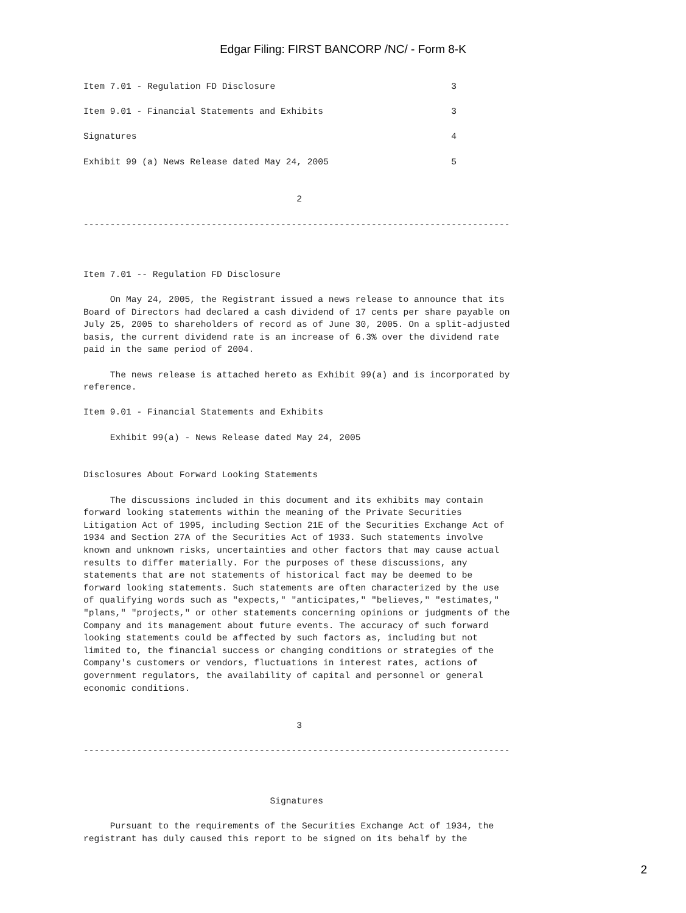Edgar Filing: FIRST BANCORP /NC/ - Form 8-K
Item 7.01 - Regulation FD Disclosure                                 3

Item 9.01 - Financial Statements and Exhibits                        3

Signatures                                                           4

Exhibit 99 (a) News Release dated May 24, 2005                       5


                                        2

--------------------------------------------------------------------------------



Item 7.01 -- Regulation FD Disclosure

     On May 24, 2005, the Registrant issued a news release to announce that its
Board of Directors had declared a cash dividend of 17 cents per share payable on
July 25, 2005 to shareholders of record as of June 30, 2005. On a split-adjusted
basis, the current dividend rate is an increase of 6.3% over the dividend rate
paid in the same period of 2004.

     The news release is attached hereto as Exhibit 99(a) and is incorporated by
reference.

Item 9.01 - Financial Statements and Exhibits

     Exhibit 99(a) - News Release dated May 24, 2005


Disclosures About Forward Looking Statements

     The discussions included in this document and its exhibits may contain
forward looking statements within the meaning of the Private Securities
Litigation Act of 1995, including Section 21E of the Securities Exchange Act of
1934 and Section 27A of the Securities Act of 1933. Such statements involve
known and unknown risks, uncertainties and other factors that may cause actual
results to differ materially. For the purposes of these discussions, any
statements that are not statements of historical fact may be deemed to be
forward looking statements. Such statements are often characterized by the use
of qualifying words such as "expects," "anticipates," "believes," "estimates,"
"plans," "projects," or other statements concerning opinions or judgments of the
Company and its management about future events. The accuracy of such forward
looking statements could be affected by such factors as, including but not
limited to, the financial success or changing conditions or strategies of the
Company's customers or vendors, fluctuations in interest rates, actions of
government regulators, the availability of capital and personnel or general
economic conditions.


                                        3

--------------------------------------------------------------------------------



                                   Signatures

     Pursuant to the requirements of the Securities Exchange Act of 1934, the
registrant has duly caused this report to be signed on its behalf by the
2